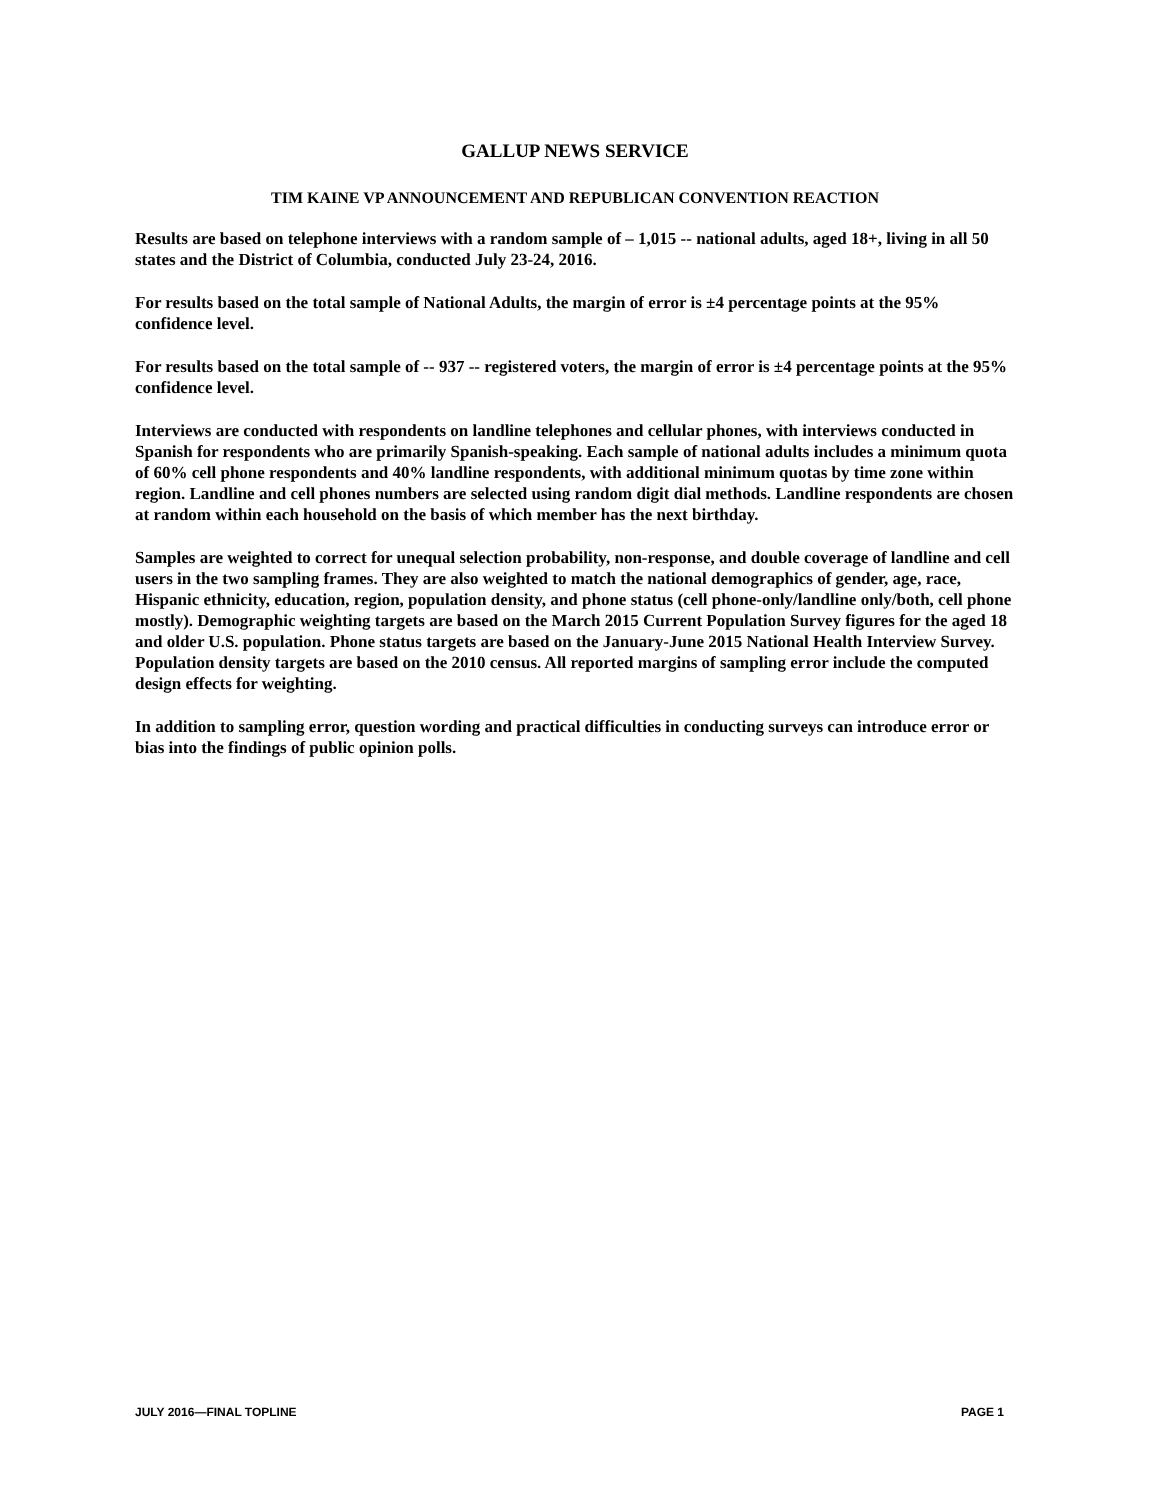GALLUP NEWS SERVICE
TIM KAINE VP ANNOUNCEMENT AND REPUBLICAN CONVENTION REACTION
Results are based on telephone interviews with a random sample of – 1,015 -- national adults, aged 18+, living in all 50 states and the District of Columbia, conducted July 23-24, 2016.
For results based on the total sample of National Adults, the margin of error is ±4 percentage points at the 95% confidence level.
For results based on the total sample of -- 937 -- registered voters, the margin of error is ±4 percentage points at the 95% confidence level.
Interviews are conducted with respondents on landline telephones and cellular phones, with interviews conducted in Spanish for respondents who are primarily Spanish-speaking. Each sample of national adults includes a minimum quota of 60% cell phone respondents and 40% landline respondents, with additional minimum quotas by time zone within region. Landline and cell phones numbers are selected using random digit dial methods. Landline respondents are chosen at random within each household on the basis of which member has the next birthday.
Samples are weighted to correct for unequal selection probability, non-response, and double coverage of landline and cell users in the two sampling frames. They are also weighted to match the national demographics of gender, age, race, Hispanic ethnicity, education, region, population density, and phone status (cell phone-only/landline only/both, cell phone mostly). Demographic weighting targets are based on the March 2015 Current Population Survey figures for the aged 18 and older U.S. population. Phone status targets are based on the January-June 2015 National Health Interview Survey. Population density targets are based on the 2010 census. All reported margins of sampling error include the computed design effects for weighting.
In addition to sampling error, question wording and practical difficulties in conducting surveys can introduce error or bias into the findings of public opinion polls.
JULY 2016—FINAL TOPLINE PAGE 1